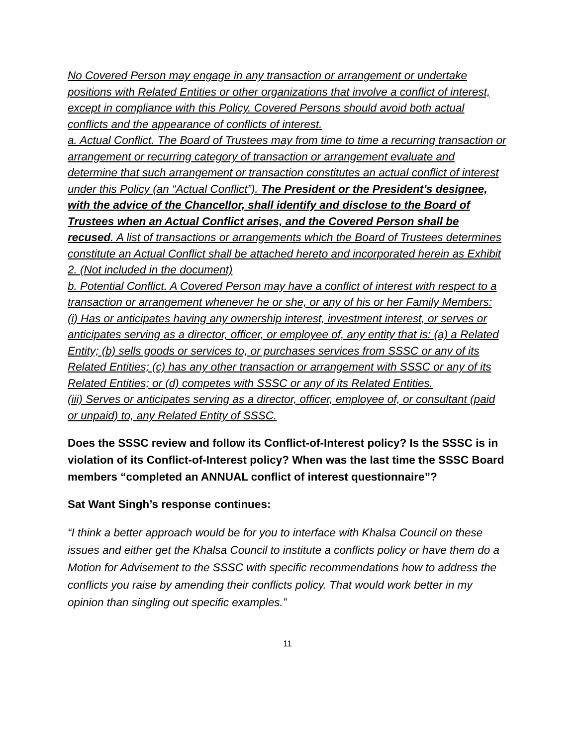No Covered Person may engage in any transaction or arrangement or undertake positions with Related Entities or other organizations that involve a conflict of interest, except in compliance with this Policy. Covered Persons should avoid both actual conflicts and the appearance of conflicts of interest.
a. Actual Conflict. The Board of Trustees may from time to time a recurring transaction or arrangement or recurring category of transaction or arrangement evaluate and determine that such arrangement or transaction constitutes an actual conflict of interest under this Policy (an “Actual Conflict”). The President or the President’s designee, with the advice of the Chancellor, shall identify and disclose to the Board of Trustees when an Actual Conflict arises, and the Covered Person shall be recused. A list of transactions or arrangements which the Board of Trustees determines constitute an Actual Conflict shall be attached hereto and incorporated herein as Exhibit 2. (Not included in the document)
b. Potential Conflict. A Covered Person may have a conflict of interest with respect to a transaction or arrangement whenever he or she, or any of his or her Family Members:
(i) Has or anticipates having any ownership interest, investment interest, or serves or anticipates serving as a director, officer, or employee of, any entity that is: (a) a Related Entity; (b) sells goods or services to, or purchases services from SSSC or any of its Related Entities; (c) has any other transaction or arrangement with SSSC or any of its Related Entities; or (d) competes with SSSC or any of its Related Entities.
(iii) Serves or anticipates serving as a director, officer, employee of, or consultant (paid or unpaid) to, any Related Entity of SSSC.
Does the SSSC review and follow its Conflict-of-Interest policy? Is the SSSC is in violation of its Conflict-of-Interest policy? When was the last time the SSSC Board members “completed an ANNUAL conflict of interest questionnaire”?
Sat Want Singh’s response continues:
“I think a better approach would be for you to interface with Khalsa Council on these issues and either get the Khalsa Council to institute a conflicts policy or have them do a Motion for Advisement to the SSSC with specific recommendations how to address the conflicts you raise by amending their conflicts policy. That would work better in my opinion than singling out specific examples.”
11